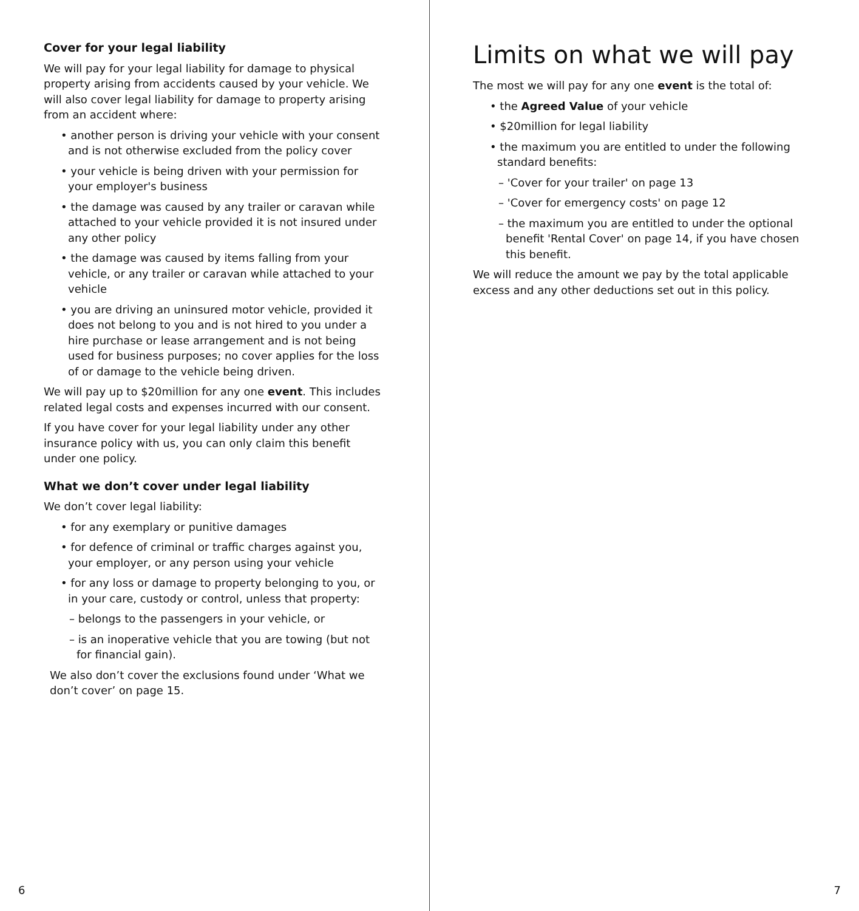Cover for your legal liability
We will pay for your legal liability for damage to physical property arising from accidents caused by your vehicle. We will also cover legal liability for damage to property arising from an accident where:
• another person is driving your vehicle with your consent and is not otherwise excluded from the policy cover
• your vehicle is being driven with your permission for your employer's business
• the damage was caused by any trailer or caravan while attached to your vehicle provided it is not insured under any other policy
• the damage was caused by items falling from your vehicle, or any trailer or caravan while attached to your vehicle
• you are driving an uninsured motor vehicle, provided it does not belong to you and is not hired to you under a hire purchase or lease arrangement and is not being used for business purposes; no cover applies for the loss of or damage to the vehicle being driven.
We will pay up to $20million for any one event. This includes related legal costs and expenses incurred with our consent.
If you have cover for your legal liability under any other insurance policy with us, you can only claim this benefit under one policy.
What we don’t cover under legal liability
We don’t cover legal liability:
• for any exemplary or punitive damages
• for defence of criminal or traffic charges against you, your employer, or any person using your vehicle
• for any loss or damage to property belonging to you, or in your care, custody or control, unless that property:
– belongs to the passengers in your vehicle, or
– is an inoperative vehicle that you are towing (but not for financial gain).
We also don’t cover the exclusions found under ‘What we don’t cover’ on page 15.
6
Limits on what we will pay
The most we will pay for any one event is the total of:
• the Agreed Value of your vehicle
• $20million for legal liability
• the maximum you are entitled to under the following standard benefits:
– 'Cover for your trailer' on page 13
– 'Cover for emergency costs' on page 12
– the maximum you are entitled to under the optional benefit 'Rental Cover' on page 14, if you have chosen this benefit.
We will reduce the amount we pay by the total applicable excess and any other deductions set out in this policy.
7